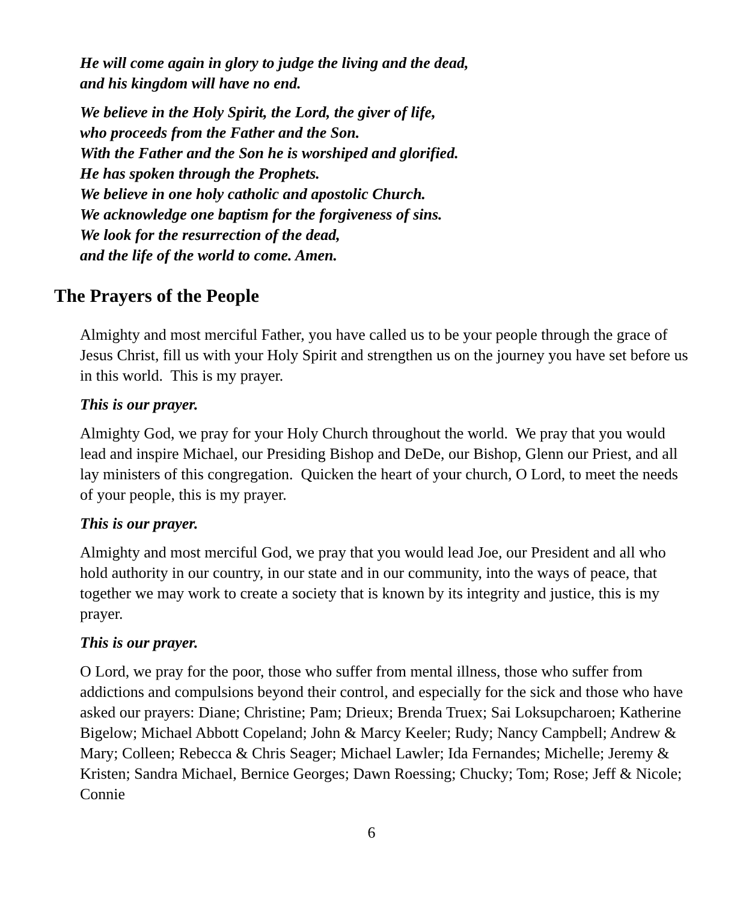He will come again in glory to judge the living and the dead,
and his kingdom will have no end.
We believe in the Holy Spirit, the Lord, the giver of life,
who proceeds from the Father and the Son.
With the Father and the Son he is worshiped and glorified.
He has spoken through the Prophets.
We believe in one holy catholic and apostolic Church.
We acknowledge one baptism for the forgiveness of sins.
We look for the resurrection of the dead,
and the life of the world to come. Amen.
The Prayers of the People
Almighty and most merciful Father, you have called us to be your people through the grace of Jesus Christ, fill us with your Holy Spirit and strengthen us on the journey you have set before us in this world. This is my prayer.
This is our prayer.
Almighty God, we pray for your Holy Church throughout the world. We pray that you would lead and inspire Michael, our Presiding Bishop and DeDe, our Bishop, Glenn our Priest, and all lay ministers of this congregation. Quicken the heart of your church, O Lord, to meet the needs of your people, this is my prayer.
This is our prayer.
Almighty and most merciful God, we pray that you would lead Joe, our President and all who hold authority in our country, in our state and in our community, into the ways of peace, that together we may work to create a society that is known by its integrity and justice, this is my prayer.
This is our prayer.
O Lord, we pray for the poor, those who suffer from mental illness, those who suffer from addictions and compulsions beyond their control, and especially for the sick and those who have asked our prayers: Diane; Christine; Pam; Drieux; Brenda Truex; Sai Loksupcharoen; Katherine Bigelow; Michael Abbott Copeland; John & Marcy Keeler; Rudy; Nancy Campbell; Andrew & Mary; Colleen; Rebecca & Chris Seager; Michael Lawler; Ida Fernandes; Michelle; Jeremy & Kristen; Sandra Michael, Bernice Georges; Dawn Roessing; Chucky; Tom; Rose; Jeff & Nicole; Connie
6